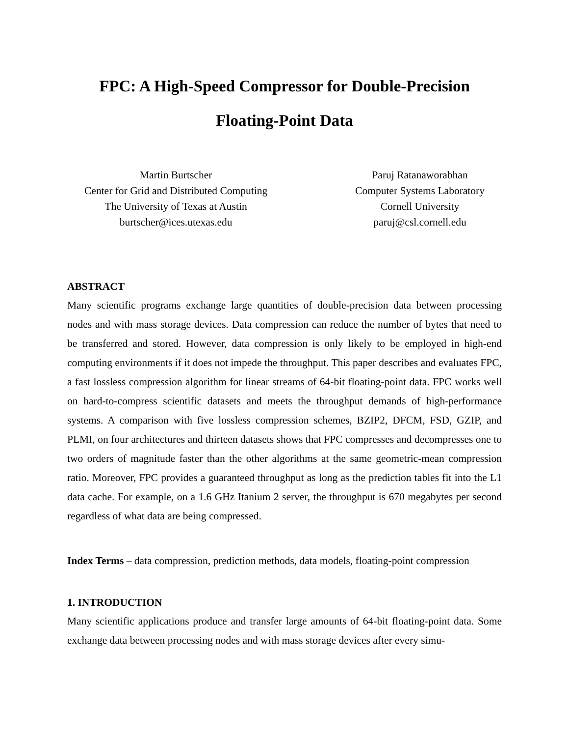FPC: A High-Speed Compressor for Double-Precision
Floating-Point Data
Martin Burtscher
Center for Grid and Distributed Computing
The University of Texas at Austin
burtscher@ices.utexas.edu
Paruj Ratanaworabhan
Computer Systems Laboratory
Cornell University
paruj@csl.cornell.edu
ABSTRACT
Many scientific programs exchange large quantities of double-precision data between processing nodes and with mass storage devices. Data compression can reduce the number of bytes that need to be transferred and stored. However, data compression is only likely to be employed in high-end computing environments if it does not impede the throughput. This paper describes and evaluates FPC, a fast lossless compression algorithm for linear streams of 64-bit floating-point data. FPC works well on hard-to-compress scientific datasets and meets the throughput demands of high-performance systems. A comparison with five lossless compression schemes, BZIP2, DFCM, FSD, GZIP, and PLMI, on four architectures and thirteen datasets shows that FPC compresses and decompresses one to two orders of magnitude faster than the other algorithms at the same geometric-mean compression ratio. Moreover, FPC provides a guaranteed throughput as long as the prediction tables fit into the L1 data cache. For example, on a 1.6 GHz Itanium 2 server, the throughput is 670 megabytes per second regardless of what data are being compressed.
Index Terms – data compression, prediction methods, data models, floating-point compression
1. INTRODUCTION
Many scientific applications produce and transfer large amounts of 64-bit floating-point data. Some exchange data between processing nodes and with mass storage devices after every simu-